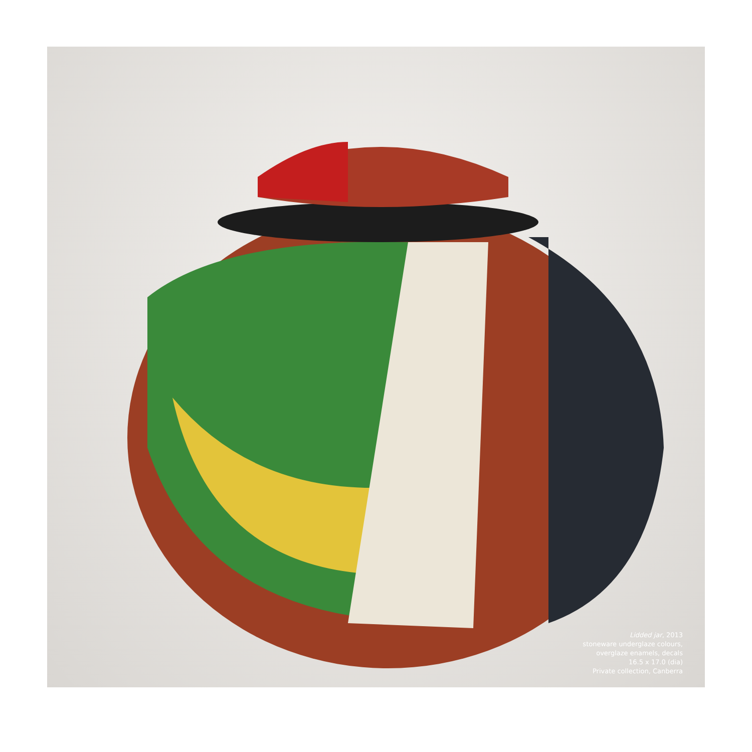Lidded jar, 2013
stoneware underglaze colours,
overglaze enamels, decals
16.5 x 17.0 (dia)
Private collection, Canberra